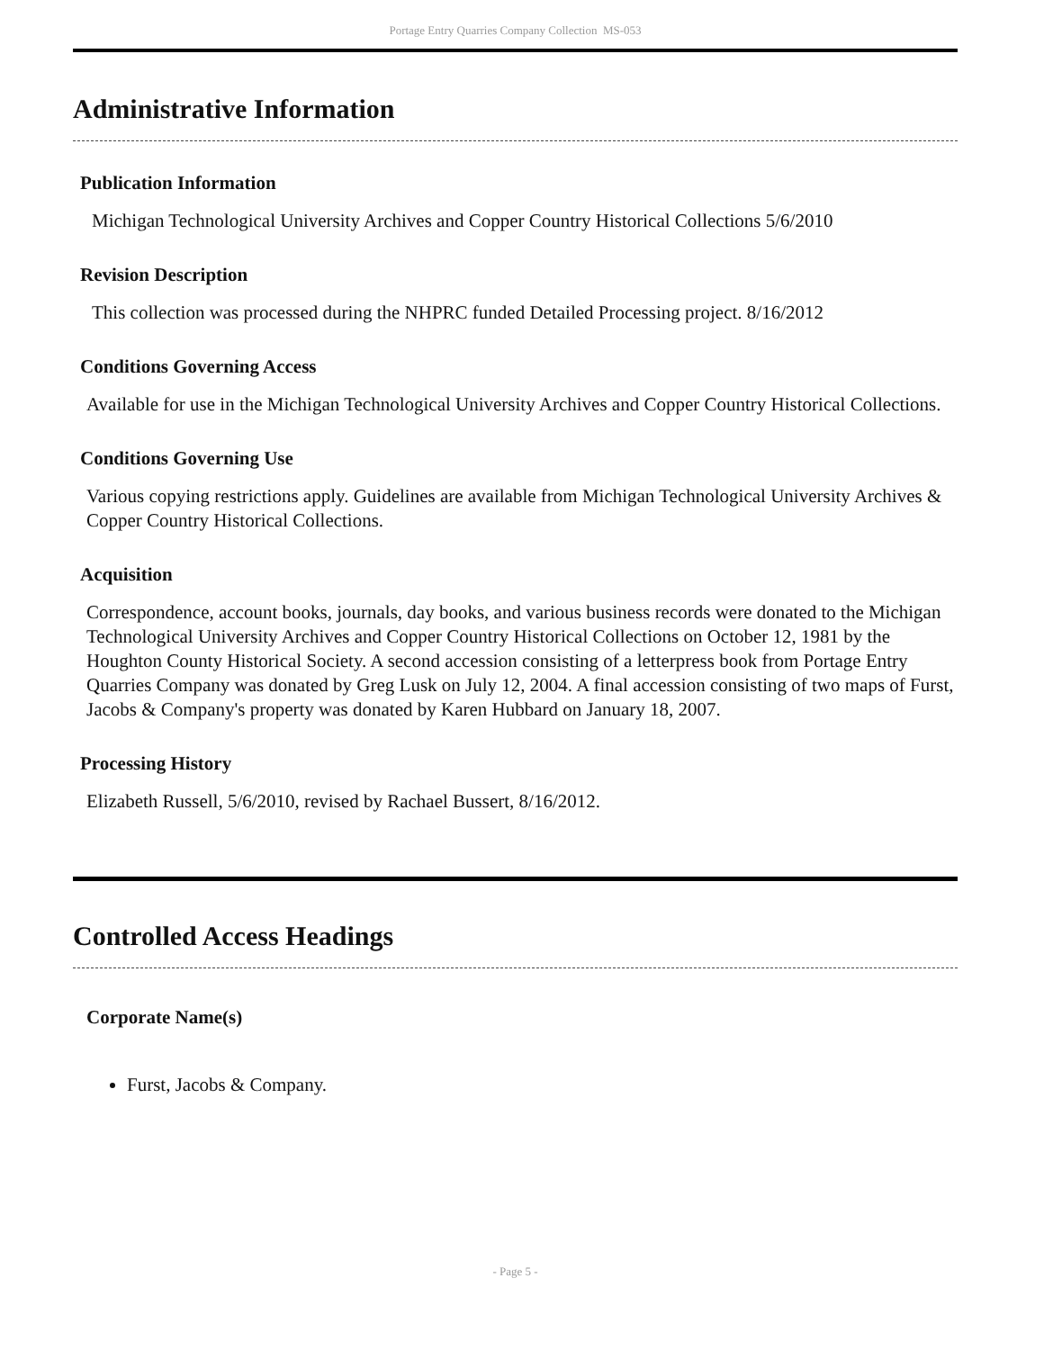Portage Entry Quarries Company Collection MS-053
Administrative Information
Publication Information
Michigan Technological University Archives and Copper Country Historical Collections 5/6/2010
Revision Description
This collection was processed during the NHPRC funded Detailed Processing project. 8/16/2012
Conditions Governing Access
Available for use in the Michigan Technological University Archives and Copper Country Historical Collections.
Conditions Governing Use
Various copying restrictions apply. Guidelines are available from Michigan Technological University Archives & Copper Country Historical Collections.
Acquisition
Correspondence, account books, journals, day books, and various business records were donated to the Michigan Technological University Archives and Copper Country Historical Collections on October 12, 1981 by the Houghton County Historical Society. A second accession consisting of a letterpress book from Portage Entry Quarries Company was donated by Greg Lusk on July 12, 2004. A final accession consisting of two maps of Furst, Jacobs & Company's property was donated by Karen Hubbard on January 18, 2007.
Processing History
Elizabeth Russell, 5/6/2010, revised by Rachael Bussert, 8/16/2012.
Controlled Access Headings
Corporate Name(s)
Furst, Jacobs & Company.
- Page 5 -